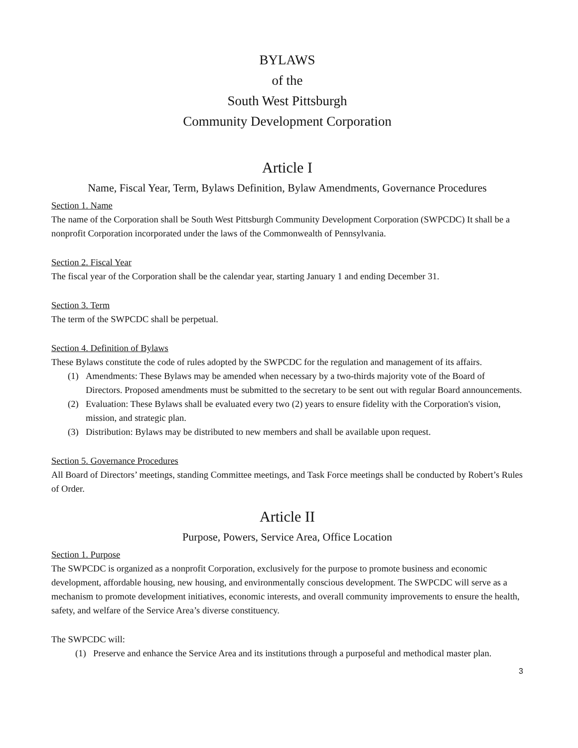BYLAWS
of the
South West Pittsburgh
Community Development Corporation
Article I
Name, Fiscal Year, Term, Bylaws Definition, Bylaw Amendments, Governance Procedures
Section 1. Name
The name of the Corporation shall be South West Pittsburgh Community Development Corporation (SWPCDC) It shall be a nonprofit Corporation incorporated under the laws of the Commonwealth of Pennsylvania.
Section 2. Fiscal Year
The fiscal year of the Corporation shall be the calendar year, starting January 1 and ending December 31.
Section 3. Term
The term of the SWPCDC shall be perpetual.
Section 4. Definition of Bylaws
These Bylaws constitute the code of rules adopted by the SWPCDC for the regulation and management of its affairs.
(1) Amendments: These Bylaws may be amended when necessary by a two-thirds majority vote of the Board of Directors. Proposed amendments must be submitted to the secretary to be sent out with regular Board announcements.
(2) Evaluation: These Bylaws shall be evaluated every two (2) years to ensure fidelity with the Corporation's vision, mission, and strategic plan.
(3) Distribution: Bylaws may be distributed to new members and shall be available upon request.
Section 5. Governance Procedures
All Board of Directors’ meetings, standing Committee meetings, and Task Force meetings shall be conducted by Robert’s Rules of Order.
Article II
Purpose, Powers, Service Area, Office Location
Section 1. Purpose
The SWPCDC is organized as a nonprofit Corporation, exclusively for the purpose to promote business and economic development, affordable housing, new housing, and environmentally conscious development. The SWPCDC will serve as a mechanism to promote development initiatives, economic interests, and overall community improvements to ensure the health, safety, and welfare of the Service Area’s diverse constituency.
The SWPCDC will:
(1) Preserve and enhance the Service Area and its institutions through a purposeful and methodical master plan.
3